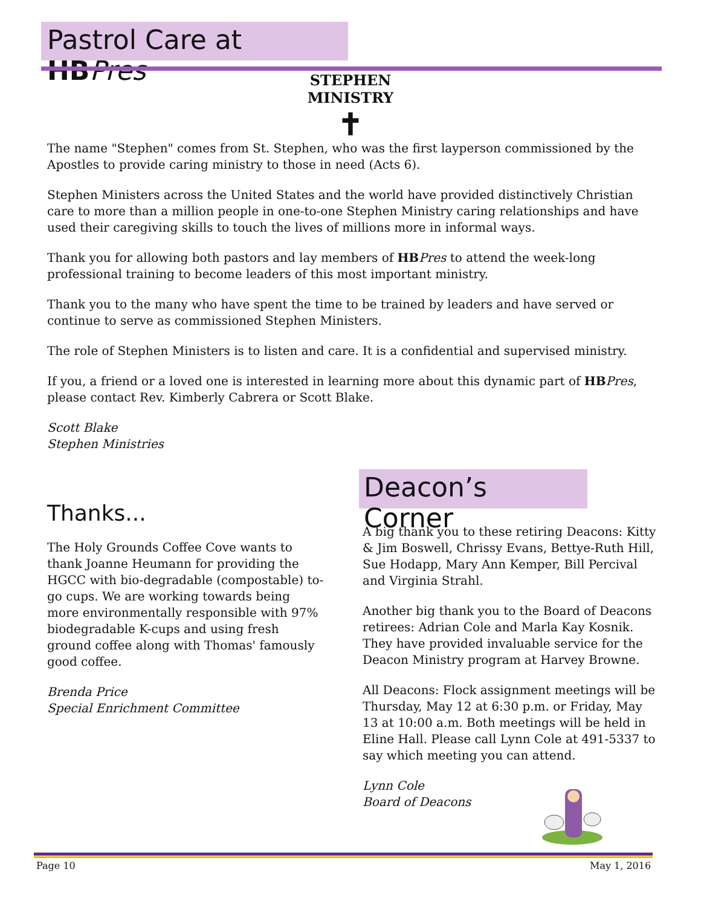Pastrol Care at HB Pres
STEPHEN MINISTRY
✝
The name "Stephen" comes from St. Stephen, who was the first layperson commissioned by the Apostles to provide caring ministry to those in need (Acts 6).
Stephen Ministers across the United States and the world have provided distinctively Christian care to more than a million people in one-to-one Stephen Ministry caring relationships and have used their caregiving skills to touch the lives of millions more in informal ways.
Thank you for allowing both pastors and lay members of HB Pres to attend the week-long professional training to become leaders of this most important ministry.
Thank you to the many who have spent the time to be trained by leaders and have served or continue to serve as commissioned Stephen Ministers.
The role of Stephen Ministers is to listen and care. It is a confidential and supervised ministry.
If you, a friend or a loved one is interested in learning more about this dynamic part of HB Pres, please contact Rev. Kimberly Cabrera or Scott Blake.
Scott Blake
Stephen Ministries
Thanks...
The Holy Grounds Coffee Cove wants to thank Joanne Heumann for providing the HGCC with bio-degradable (compostable) to-go cups. We are working towards being more environmentally responsible with 97% biodegradable K-cups and using fresh ground coffee along with Thomas' famously good coffee.
Brenda Price
Special Enrichment Committee
Deacon’s Corner
A big thank you to these retiring Deacons: Kitty & Jim Boswell, Chrissy Evans, Bettye-Ruth Hill, Sue Hodapp, Mary Ann Kemper, Bill Percival and Virginia Strahl.
Another big thank you to the Board of Deacons retirees: Adrian Cole and Marla Kay Kosnik. They have provided invaluable service for the Deacon Ministry program at Harvey Browne.
All Deacons: Flock assignment meetings will be Thursday, May 12 at 6:30 p.m. or Friday, May 13 at 10:00 a.m. Both meetings will be held in Eline Hall. Please call Lynn Cole at 491-5337 to say which meeting you can attend.
Lynn Cole
Board of Deacons
Page 10 May 1, 2016